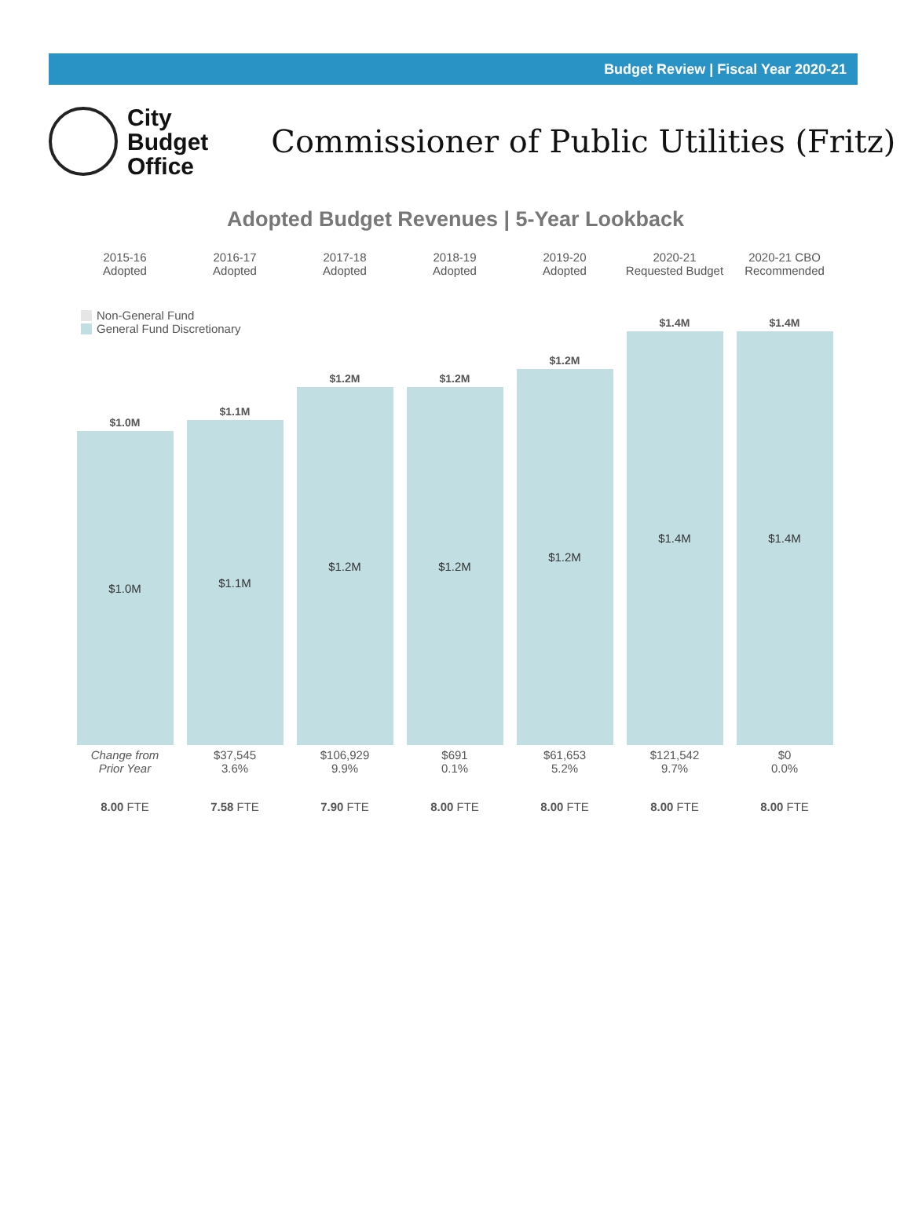Budget Review | Fiscal Year 2020-21
City
Budget
Office
Commissioner of Public Utilities (Fritz)
Adopted Budget Revenues | 5-Year Lookback
2015-16
Adopted
2016-17
Adopted
2017-18
Adopted
2018-19
Adopted
2019-20
Adopted
2020-21
Requested Budget
2020-21 CBO
Recommended
Non-General Fund
General Fund Discretionary
$1.0M
$1.0M
$1.1M
$1.1M
$1.2M
$1.2M
$1.2M
$1.2M
$1.2M
$1.2M
$1.4M
$1.4M
$1.4M
$1.4M
Change from
Prior Year
$37,545
3.6%
$106,929
9.9%
$691
0.1%
$61,653
5.2%
$121,542
9.7%
$0
0.0%
8.00 FTE
7.58 FTE
7.90 FTE
8.00 FTE
8.00 FTE
8.00 FTE
8.00 FTE